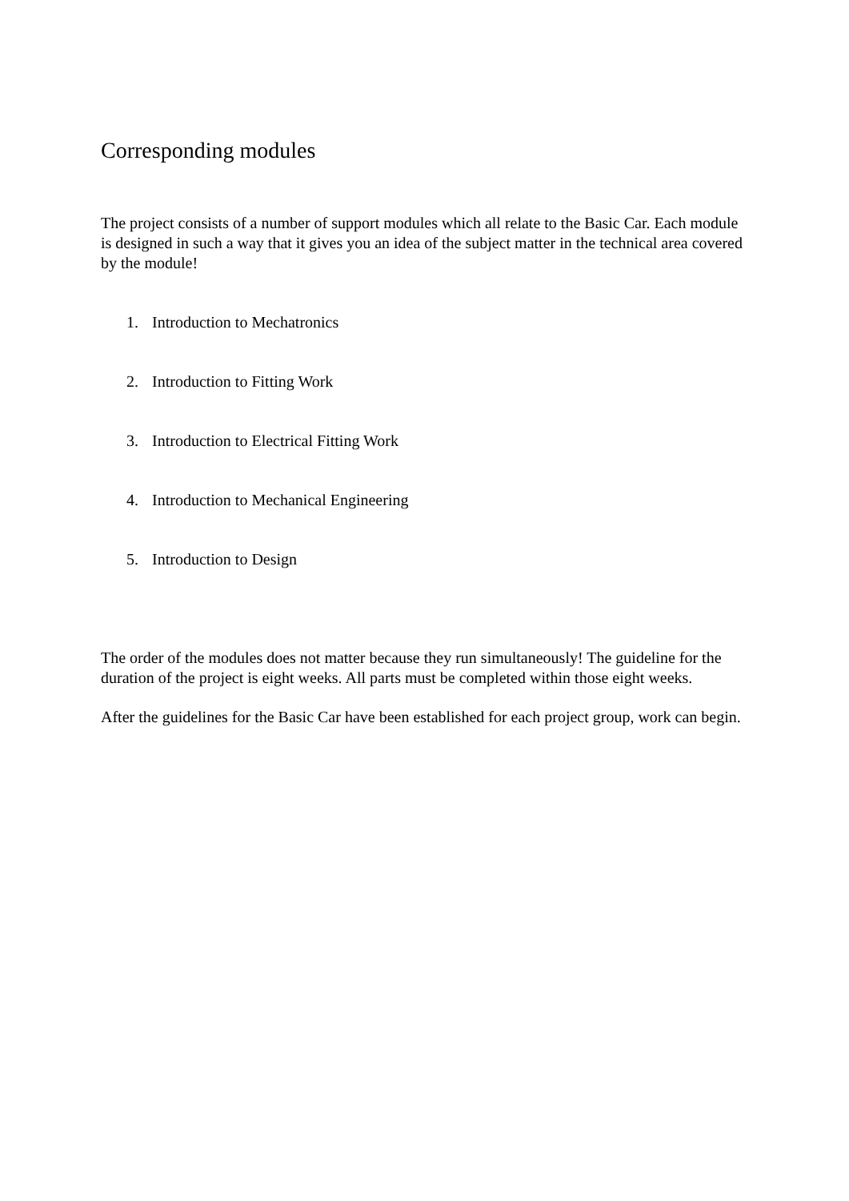Corresponding modules
The project consists of a number of support modules which all relate to the Basic Car. Each module is designed in such a way that it gives you an idea of the subject matter in the technical area covered by the module!
1. Introduction to Mechatronics
2. Introduction to Fitting Work
3. Introduction to Electrical Fitting Work
4. Introduction to Mechanical Engineering
5. Introduction to Design
The order of the modules does not matter because they run simultaneously! The guideline for the duration of the project is eight weeks. All parts must be completed within those eight weeks.
After the guidelines for the Basic Car have been established for each project group, work can begin.